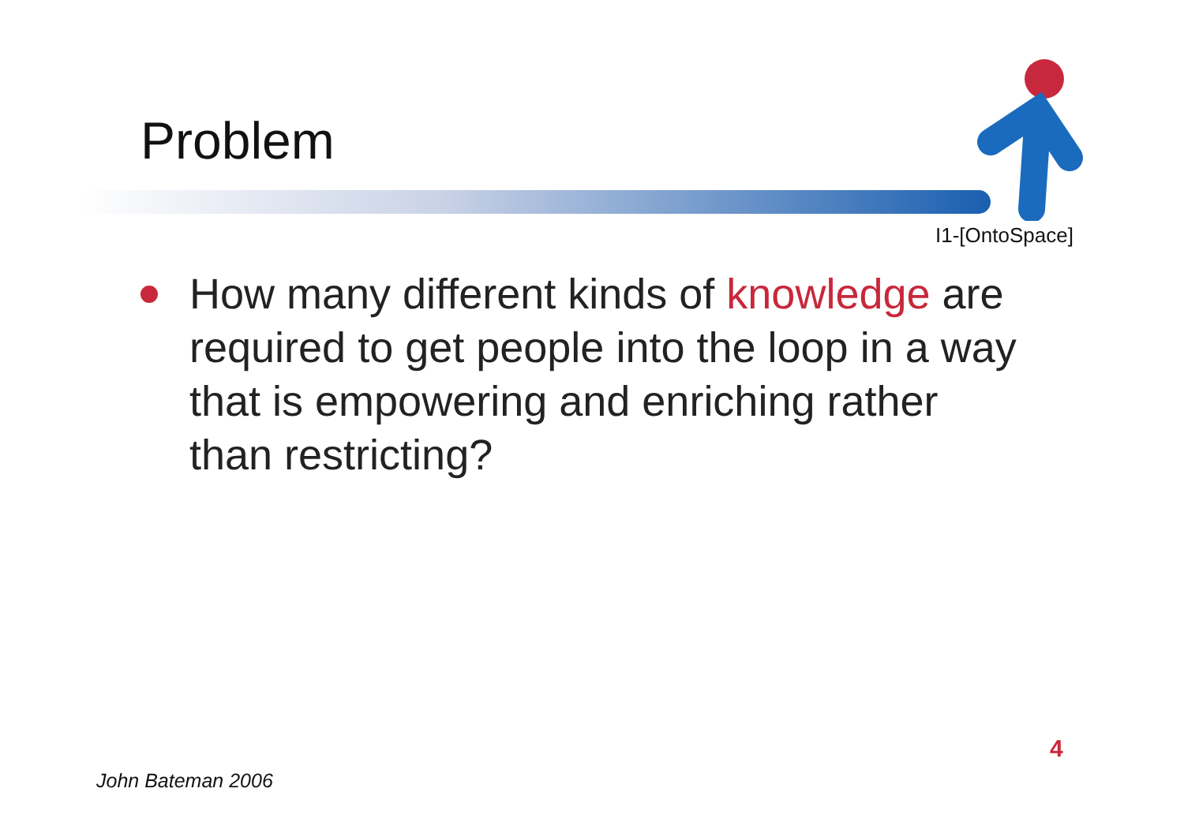Problem
I1-[OntoSpace]
How many different kinds of knowledge are required to get people into the loop in a way that is empowering and enriching rather than restricting?
4
John Bateman 2006